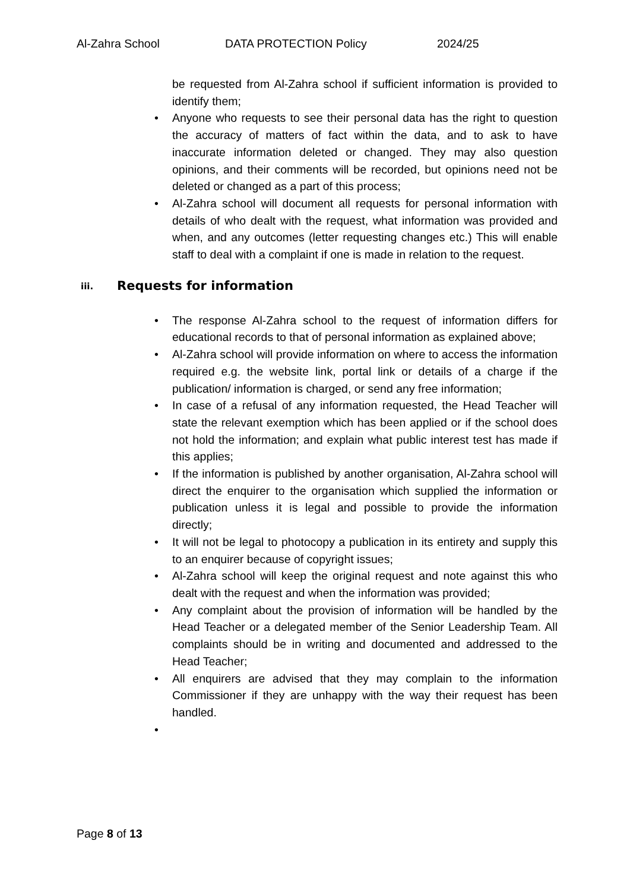Al-Zahra School DATA PROTECTION Policy 2024/25
be requested from Al-Zahra school if sufficient information is provided to identify them;
• Anyone who requests to see their personal data has the right to question the accuracy of matters of fact within the data, and to ask to have inaccurate information deleted or changed. They may also question opinions, and their comments will be recorded, but opinions need not be deleted or changed as a part of this process;
• Al-Zahra school will document all requests for personal information with details of who dealt with the request, what information was provided and when, and any outcomes (letter requesting changes etc.) This will enable staff to deal with a complaint if one is made in relation to the request.
iii. Requests for information
• The response Al-Zahra school to the request of information differs for educational records to that of personal information as explained above;
• Al-Zahra school will provide information on where to access the information required e.g. the website link, portal link or details of a charge if the publication/ information is charged, or send any free information;
• In case of a refusal of any information requested, the Head Teacher will state the relevant exemption which has been applied or if the school does not hold the information; and explain what public interest test has made if this applies;
• If the information is published by another organisation, Al-Zahra school will direct the enquirer to the organisation which supplied the information or publication unless it is legal and possible to provide the information directly;
• It will not be legal to photocopy a publication in its entirety and supply this to an enquirer because of copyright issues;
• Al-Zahra school will keep the original request and note against this who dealt with the request and when the information was provided;
• Any complaint about the provision of information will be handled by the Head Teacher or a delegated member of the Senior Leadership Team. All complaints should be in writing and documented and addressed to the Head Teacher;
• All enquirers are advised that they may complain to the information Commissioner if they are unhappy with the way their request has been handled.
•
Page 8 of 13